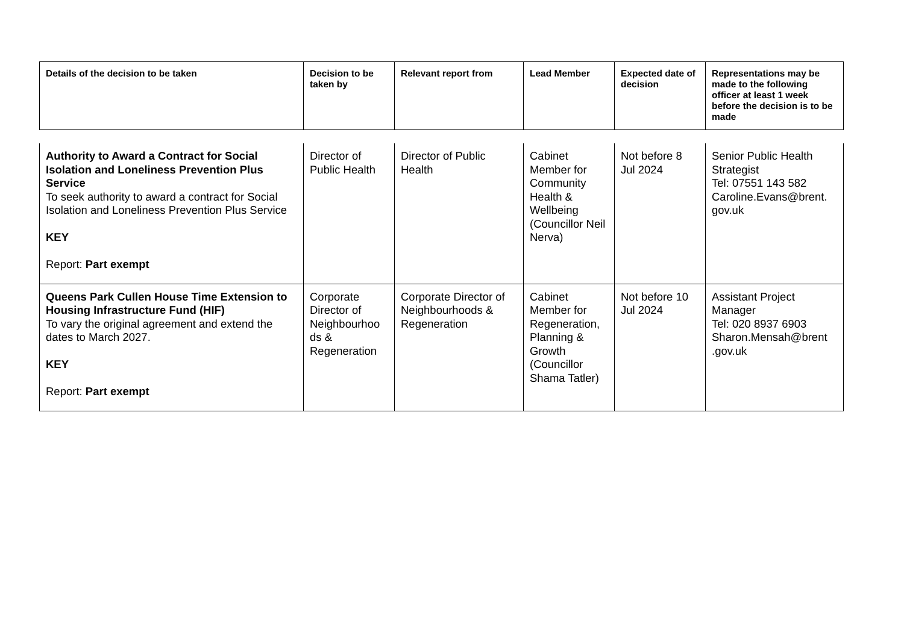| Details of the decision to be taken | Decision to be taken by | Relevant report from | Lead Member | Expected date of decision | Representations may be made to the following officer at least 1 week before the decision is to be made |
| --- | --- | --- | --- | --- | --- |
| Authority to Award a Contract for Social Isolation and Loneliness Prevention Plus Service To seek authority to award a contract for Social Isolation and Loneliness Prevention Plus Service KEY Report: Part exempt | Director of Public Health | Director of Public Health | Cabinet Member for Community Health & Wellbeing (Councillor Neil Nerva) | Not before 8 Jul 2024 | Senior Public Health Strategist Tel: 07551 143 582 Caroline.Evans@brent. gov.uk |
| Queens Park Cullen House Time Extension to Housing Infrastructure Fund (HIF) To vary the original agreement and extend the dates to March 2027. KEY Report: Part exempt | Corporate Director of Neighbourhoo ds & Regeneration | Corporate Director of Neighbourhoods & Regeneration | Cabinet Member for Regeneration, Planning & Growth (Councillor Shama Tatler) | Not before 10 Jul 2024 | Assistant Project Manager Tel: 020 8937 6903 Sharon.Mensah@brent .gov.uk |